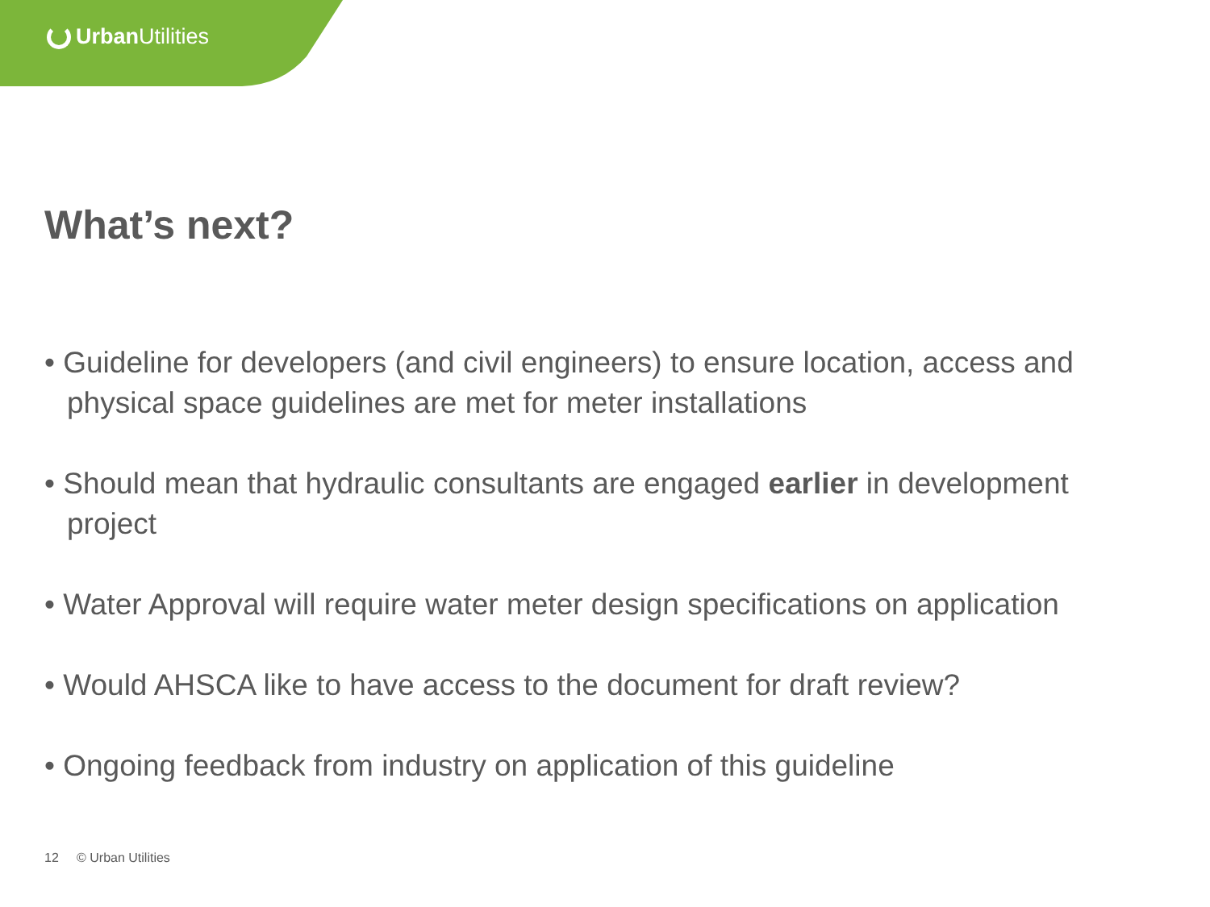Urban Utilities
What’s next?
• Guideline for developers (and civil engineers) to ensure location, access and physical space guidelines are met for meter installations
• Should mean that hydraulic consultants are engaged earlier in development project
• Water Approval will require water meter design specifications on application
• Would AHSCA like to have access to the document for draft review?
• Ongoing feedback from industry on application of this guideline
12 © Urban Utilities